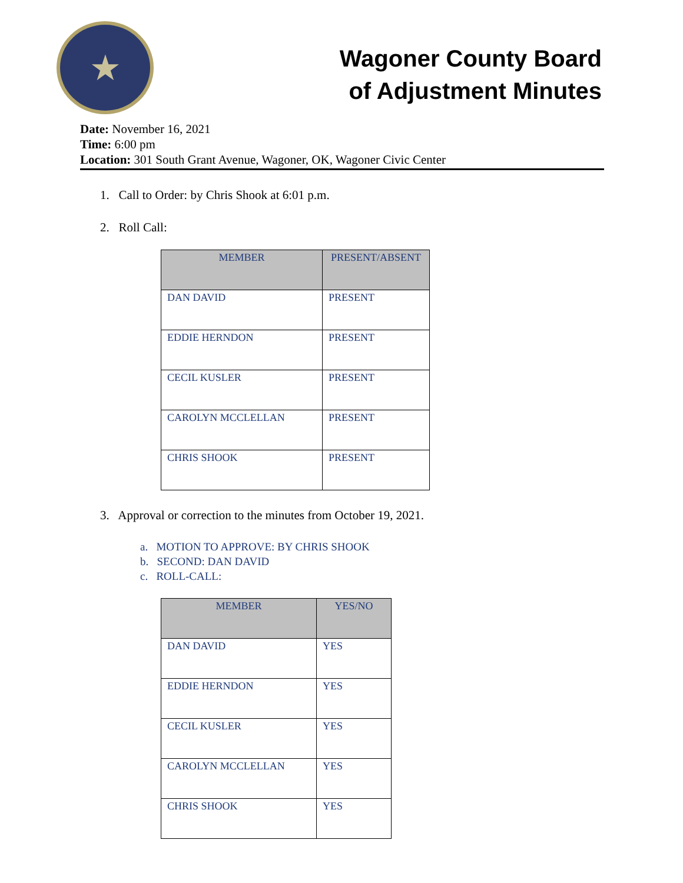★
Wagoner County Board
of Adjustment Minutes
Date: November 16, 2021
Time: 6:00 pm
Location: 301 South Grant Avenue, Wagoner, OK, Wagoner Civic Center
1. Call to Order: by Chris Shook at 6:01 p.m.
2. Roll Call:
| MEMBER | PRESENT/ABSENT |
| --- | --- |
| DAN DAVID | PRESENT |
| EDDIE HERNDON | PRESENT |
| CECIL KUSLER | PRESENT |
| CAROLYN MCCLELLAN | PRESENT |
| CHRIS SHOOK | PRESENT |
3. Approval or correction to the minutes from October 19, 2021.
a. MOTION TO APPROVE: BY CHRIS SHOOK
b. SECOND: DAN DAVID
c. ROLL-CALL:
| MEMBER | YES/NO |
| --- | --- |
| DAN DAVID | YES |
| EDDIE HERNDON | YES |
| CECIL KUSLER | YES |
| CAROLYN MCCLELLAN | YES |
| CHRIS SHOOK | YES |